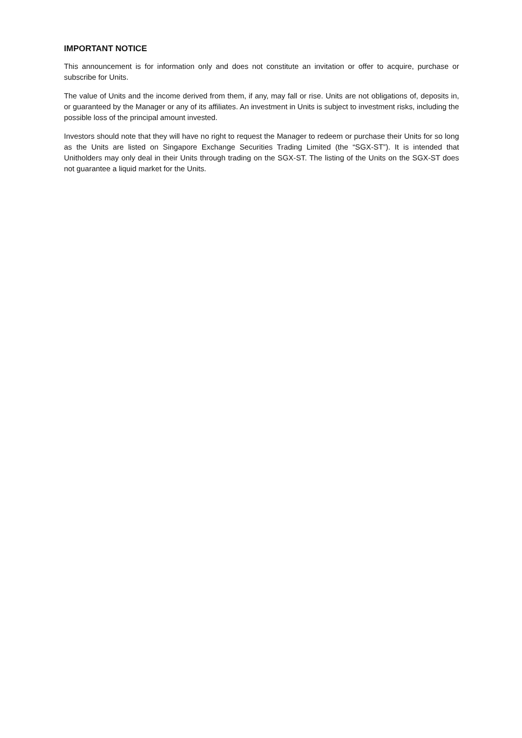IMPORTANT NOTICE
This announcement is for information only and does not constitute an invitation or offer to acquire, purchase or subscribe for Units.
The value of Units and the income derived from them, if any, may fall or rise. Units are not obligations of, deposits in, or guaranteed by the Manager or any of its affiliates. An investment in Units is subject to investment risks, including the possible loss of the principal amount invested.
Investors should note that they will have no right to request the Manager to redeem or purchase their Units for so long as the Units are listed on Singapore Exchange Securities Trading Limited (the “SGX-ST”). It is intended that Unitholders may only deal in their Units through trading on the SGX-ST. The listing of the Units on the SGX-ST does not guarantee a liquid market for the Units.